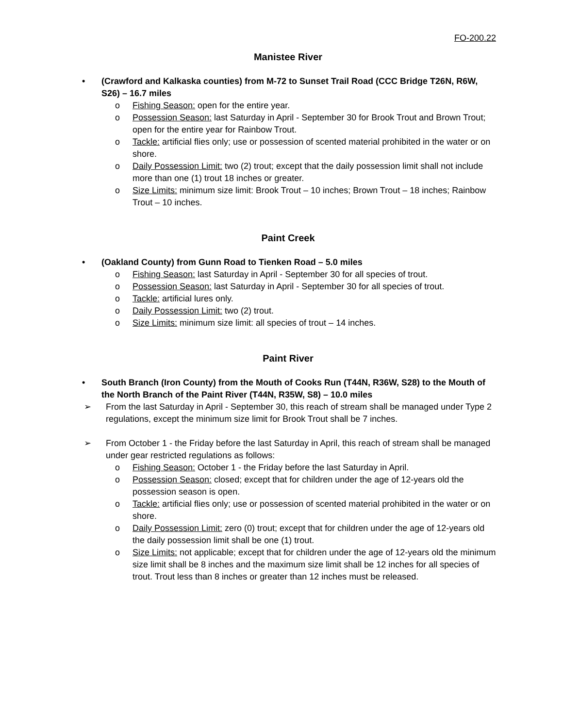FO-200.22
Manistee River
• (Crawford and Kalkaska counties) from M-72 to Sunset Trail Road (CCC Bridge T26N, R6W, S26) – 16.7 miles
o Fishing Season: open for the entire year.
o Possession Season: last Saturday in April - September 30 for Brook Trout and Brown Trout; open for the entire year for Rainbow Trout.
o Tackle: artificial flies only; use or possession of scented material prohibited in the water or on shore.
o Daily Possession Limit: two (2) trout; except that the daily possession limit shall not include more than one (1) trout 18 inches or greater.
o Size Limits: minimum size limit: Brook Trout – 10 inches; Brown Trout – 18 inches; Rainbow Trout – 10 inches.
Paint Creek
• (Oakland County) from Gunn Road to Tienken Road – 5.0 miles
o Fishing Season: last Saturday in April - September 30 for all species of trout.
o Possession Season: last Saturday in April - September 30 for all species of trout.
o Tackle: artificial lures only.
o Daily Possession Limit: two (2) trout.
o Size Limits: minimum size limit: all species of trout – 14 inches.
Paint River
• South Branch (Iron County) from the Mouth of Cooks Run (T44N, R36W, S28) to the Mouth of the North Branch of the Paint River (T44N, R35W, S8) – 10.0 miles
➢ From the last Saturday in April - September 30, this reach of stream shall be managed under Type 2 regulations, except the minimum size limit for Brook Trout shall be 7 inches.
➢ From October 1 - the Friday before the last Saturday in April, this reach of stream shall be managed under gear restricted regulations as follows:
o Fishing Season: October 1 - the Friday before the last Saturday in April.
o Possession Season: closed; except that for children under the age of 12-years old the possession season is open.
o Tackle: artificial flies only; use or possession of scented material prohibited in the water or on shore.
o Daily Possession Limit: zero (0) trout; except that for children under the age of 12-years old the daily possession limit shall be one (1) trout.
o Size Limits: not applicable; except that for children under the age of 12-years old the minimum size limit shall be 8 inches and the maximum size limit shall be 12 inches for all species of trout. Trout less than 8 inches or greater than 12 inches must be released.